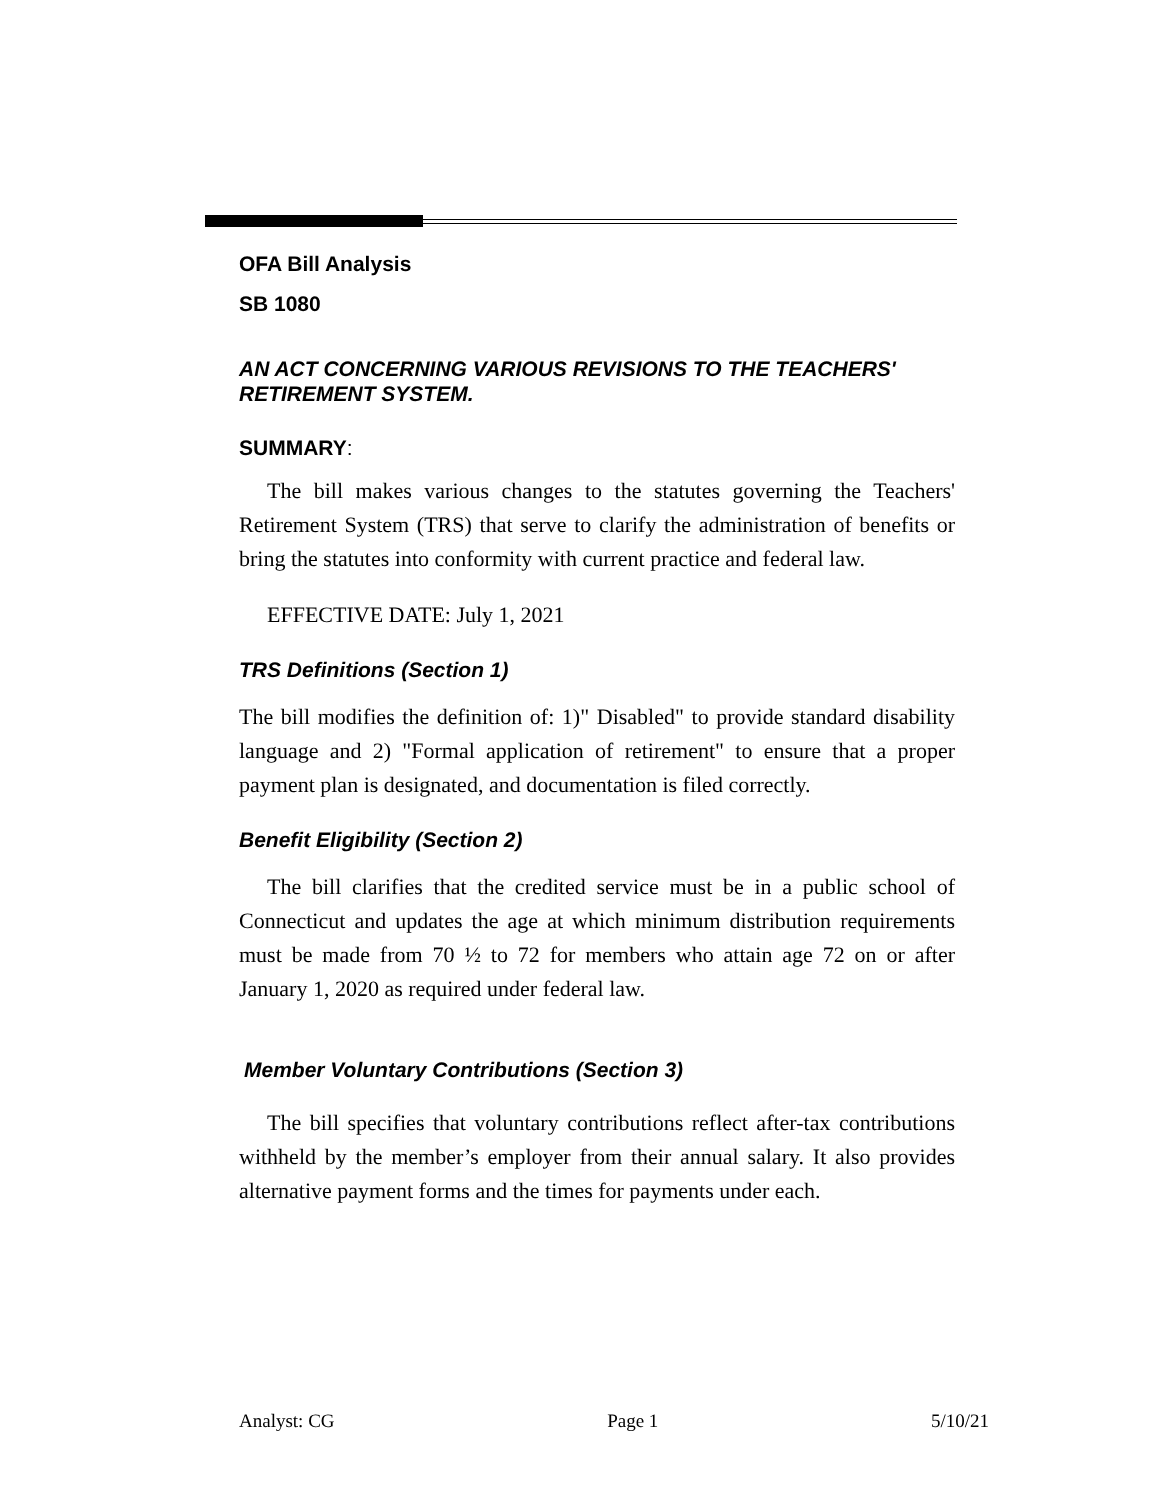OFA Bill Analysis
SB 1080
AN ACT CONCERNING VARIOUS REVISIONS TO THE TEACHERS' RETIREMENT SYSTEM.
SUMMARY:
The bill makes various changes to the statutes governing the Teachers' Retirement System (TRS) that serve to clarify the administration of benefits or bring the statutes into conformity with current practice and federal law.
EFFECTIVE DATE: July 1, 2021
TRS Definitions (Section 1)
The bill modifies the definition of: 1)" Disabled" to provide standard disability language and 2) "Formal application of retirement" to ensure that a proper payment plan is designated, and documentation is filed correctly.
Benefit Eligibility (Section 2)
The bill clarifies that the credited service must be in a public school of Connecticut and updates the age at which minimum distribution requirements must be made from 70 ½ to 72 for members who attain age 72 on or after January 1, 2020 as required under federal law.
Member Voluntary Contributions (Section 3)
The bill specifies that voluntary contributions reflect after-tax contributions withheld by the member’s employer from their annual salary. It also provides alternative payment forms and the times for payments under each.
Analyst: CG Page 1 5/10/21